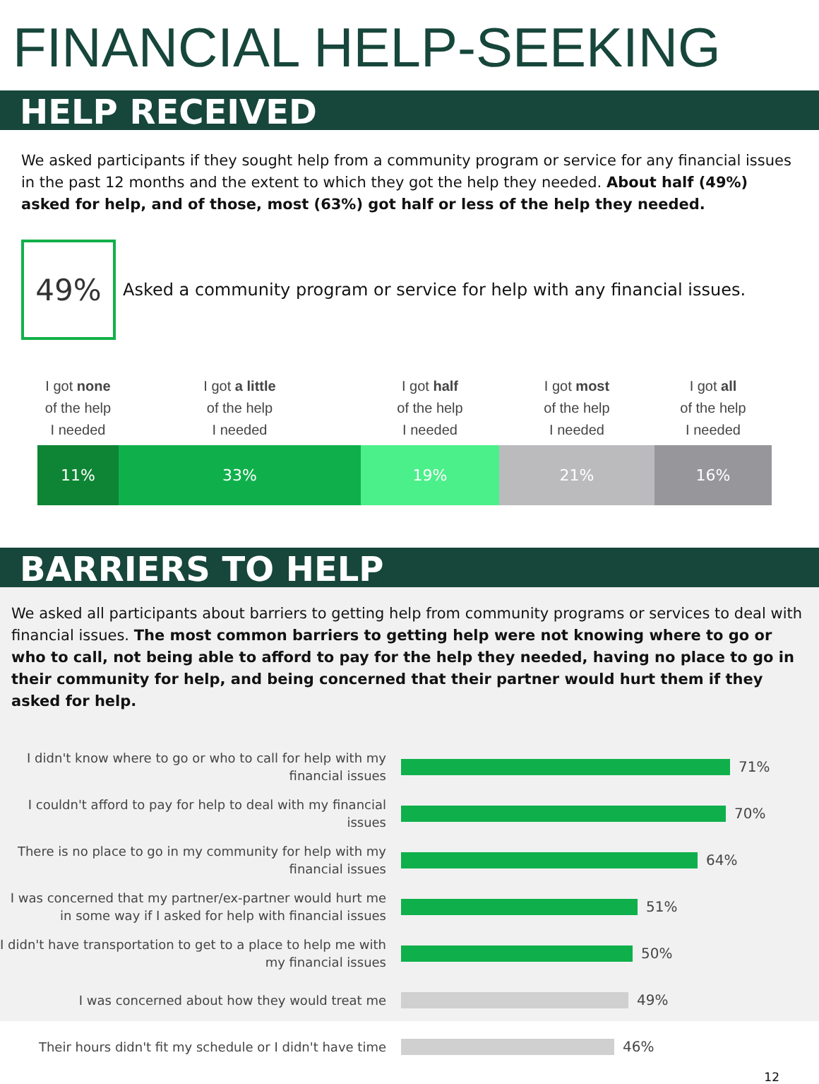FINANCIAL HELP-SEEKING
HELP RECEIVED
We asked participants if they sought help from a community program or service for any financial issues in the past 12 months and the extent to which they got the help they needed. About half (49%) asked for help, and of those, most (63%) got half or less of the help they needed.
49%
Asked a community program or service for help with any financial issues.
I got none
of the help
I needed
I got a little
of the help
I needed
I got half
of the help
I needed
I got most
of the help
I needed
I got all
of the help
I needed
11% 33% 19% 21% 16%
BARRIERS TO HELP
We asked all participants about barriers to getting help from community programs or services to deal with financial issues. The most common barriers to getting help were not knowing where to go or who to call, not being able to afford to pay for the help they needed, having no place to go in their community for help, and being concerned that their partner would hurt them if they asked for help.
I didn't know where to go or who to call for help with my financial issues
71%
I couldn't afford to pay for help to deal with my financial issues
70%
There is no place to go in my community for help with my financial issues
64%
I was concerned that my partner/ex-partner would hurt me in some way if I asked for help with financial issues
51%
I didn't have transportation to get to a place to help me with my financial issues
50%
I was concerned about how they would treat me
49%
Their hours didn't fit my schedule or I didn't have time
46%
12